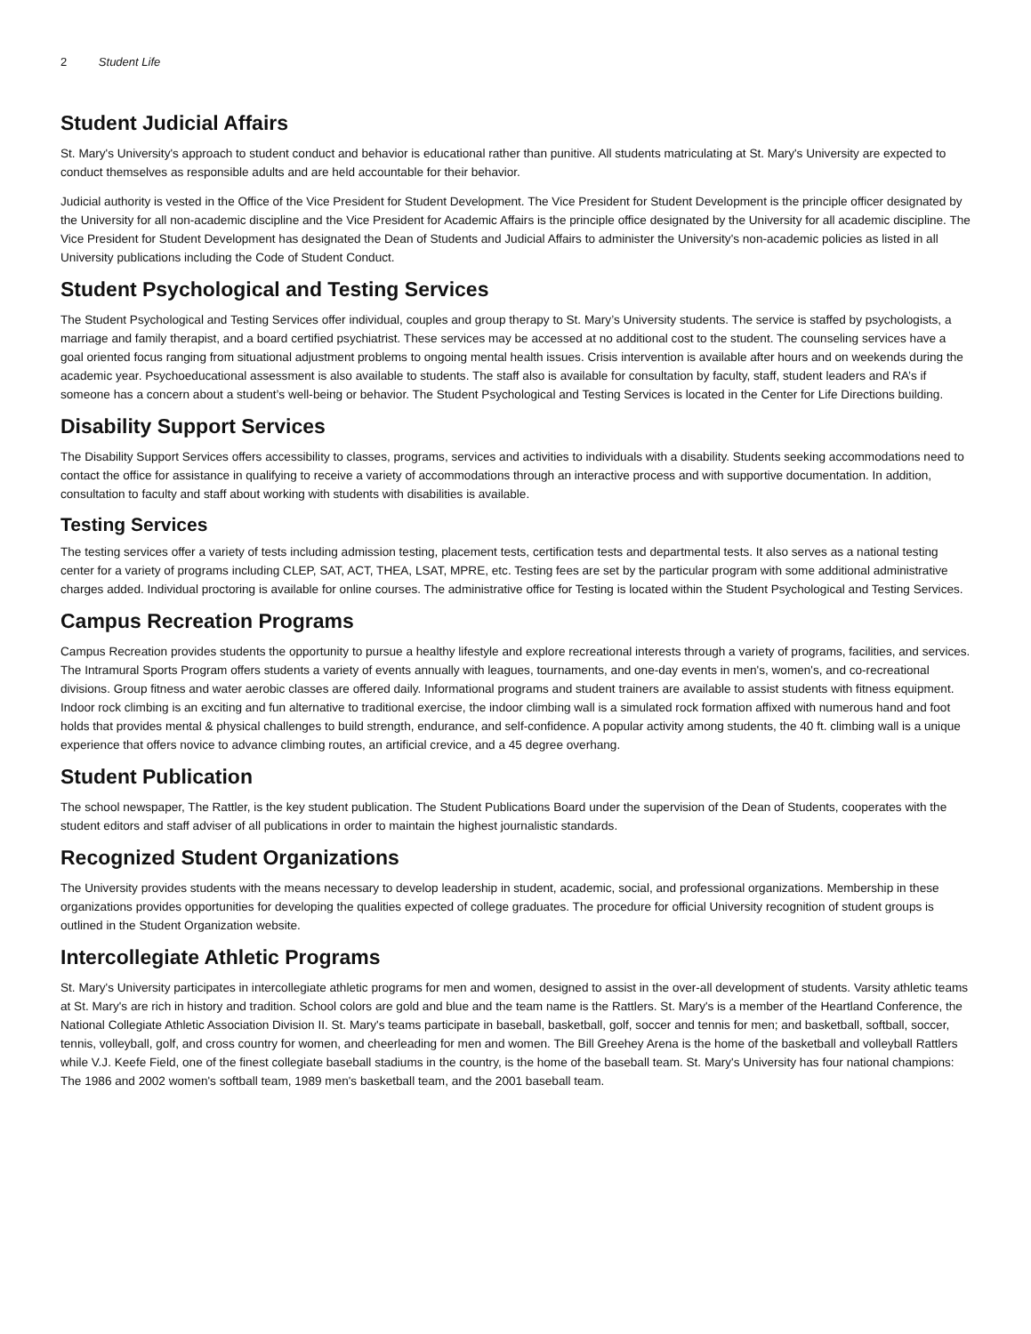2 Student Life
Student Judicial Affairs
St. Mary's University's approach to student conduct and behavior is educational rather than punitive. All students matriculating at St. Mary's University are expected to conduct themselves as responsible adults and are held accountable for their behavior.
Judicial authority is vested in the Office of the Vice President for Student Development. The Vice President for Student Development is the principle officer designated by the University for all non-academic discipline and the Vice President for Academic Affairs is the principle office designated by the University for all academic discipline. The Vice President for Student Development has designated the Dean of Students and Judicial Affairs to administer the University's non-academic policies as listed in all University publications including the Code of Student Conduct.
Student Psychological and Testing Services
The Student Psychological and Testing Services offer individual, couples and group therapy to St. Mary’s University students. The service is staffed by psychologists, a marriage and family therapist, and a board certified psychiatrist. These services may be accessed at no additional cost to the student. The counseling services have a goal oriented focus ranging from situational adjustment problems to ongoing mental health issues. Crisis intervention is available after hours and on weekends during the academic year. Psychoeducational assessment is also available to students. The staff also is available for consultation by faculty, staff, student leaders and RA’s if someone has a concern about a student’s well-being or behavior. The Student Psychological and Testing Services is located in the Center for Life Directions building.
Disability Support Services
The Disability Support Services offers accessibility to classes, programs, services and activities to individuals with a disability. Students seeking accommodations need to contact the office for assistance in qualifying to receive a variety of accommodations through an interactive process and with supportive documentation. In addition, consultation to faculty and staff about working with students with disabilities is available.
Testing Services
The testing services offer a variety of tests including admission testing, placement tests, certification tests and departmental tests. It also serves as a national testing center for a variety of programs including CLEP, SAT, ACT, THEA, LSAT, MPRE, etc. Testing fees are set by the particular program with some additional administrative charges added. Individual proctoring is available for online courses. The administrative office for Testing is located within the Student Psychological and Testing Services.
Campus Recreation Programs
Campus Recreation provides students the opportunity to pursue a healthy lifestyle and explore recreational interests through a variety of programs, facilities, and services. The Intramural Sports Program offers students a variety of events annually with leagues, tournaments, and one-day events in men's, women's, and co-recreational divisions. Group fitness and water aerobic classes are offered daily. Informational programs and student trainers are available to assist students with fitness equipment. Indoor rock climbing is an exciting and fun alternative to traditional exercise, the indoor climbing wall is a simulated rock formation affixed with numerous hand and foot holds that provides mental & physical challenges to build strength, endurance, and self-confidence. A popular activity among students, the 40 ft. climbing wall is a unique experience that offers novice to advance climbing routes, an artificial crevice, and a 45 degree overhang.
Student Publication
The school newspaper, The Rattler, is the key student publication. The Student Publications Board under the supervision of the Dean of Students, cooperates with the student editors and staff adviser of all publications in order to maintain the highest journalistic standards.
Recognized Student Organizations
The University provides students with the means necessary to develop leadership in student, academic, social, and professional organizations. Membership in these organizations provides opportunities for developing the qualities expected of college graduates. The procedure for official University recognition of student groups is outlined in the Student Organization website.
Intercollegiate Athletic Programs
St. Mary's University participates in intercollegiate athletic programs for men and women, designed to assist in the over-all development of students. Varsity athletic teams at St. Mary's are rich in history and tradition. School colors are gold and blue and the team name is the Rattlers. St. Mary's is a member of the Heartland Conference, the National Collegiate Athletic Association Division II. St. Mary's teams participate in baseball, basketball, golf, soccer and tennis for men; and basketball, softball, soccer, tennis, volleyball, golf, and cross country for women, and cheerleading for men and women. The Bill Greehey Arena is the home of the basketball and volleyball Rattlers while V.J. Keefe Field, one of the finest collegiate baseball stadiums in the country, is the home of the baseball team. St. Mary's University has four national champions: The 1986 and 2002 women's softball team, 1989 men's basketball team, and the 2001 baseball team.